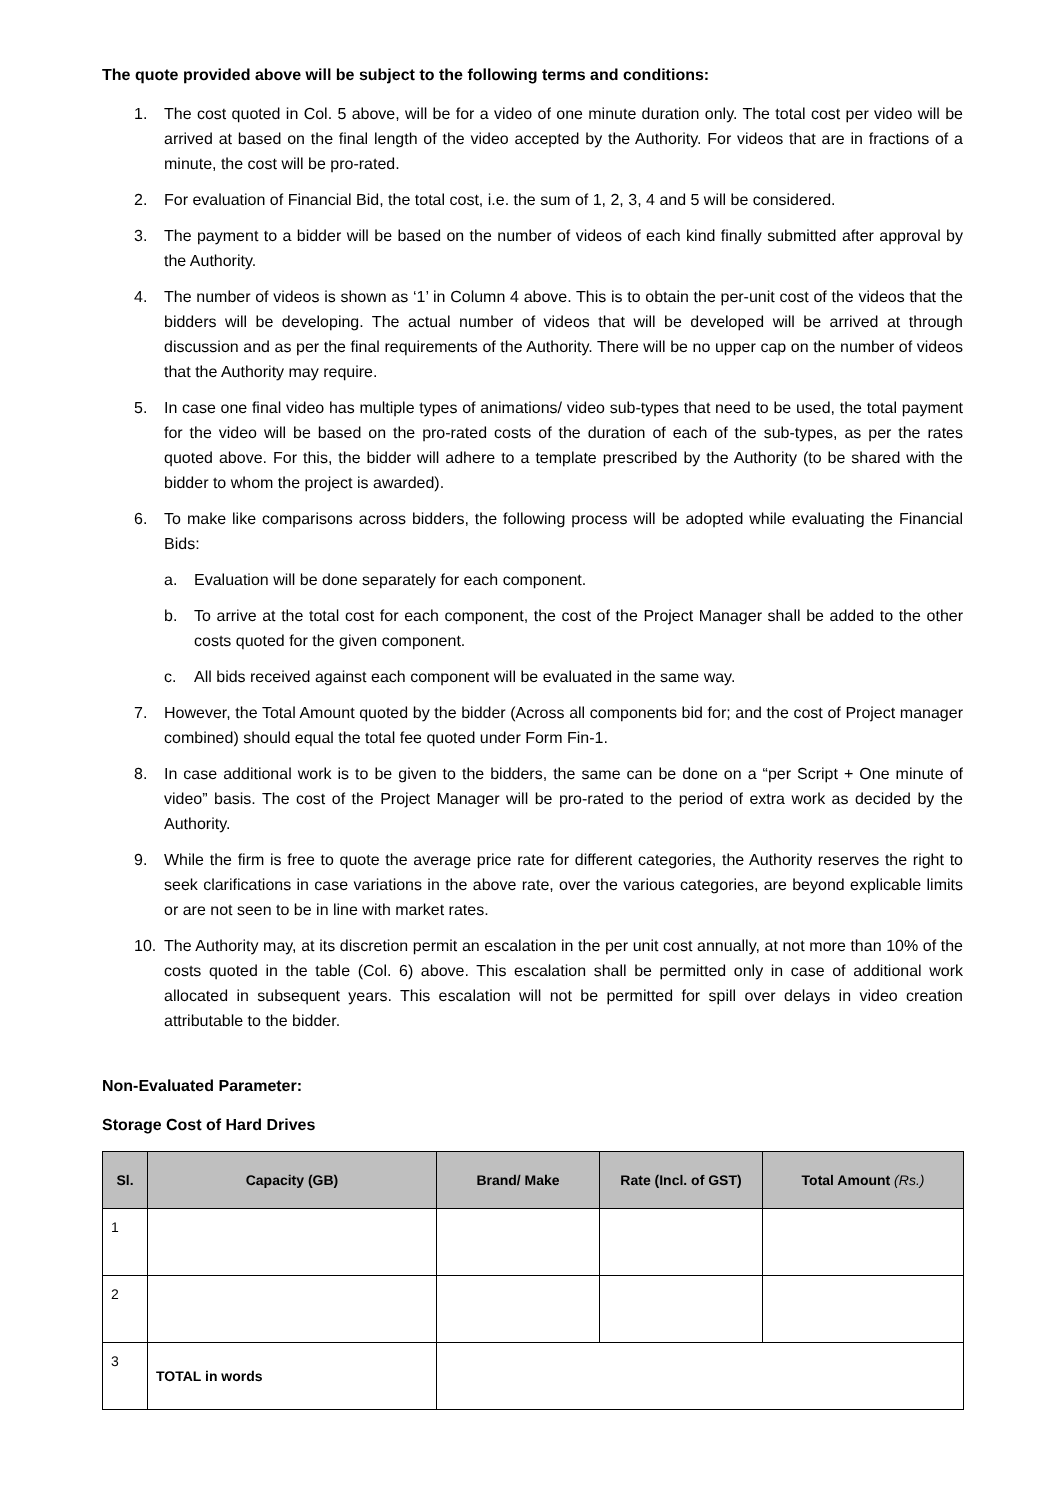The quote provided above will be subject to the following terms and conditions:
1. The cost quoted in Col. 5 above, will be for a video of one minute duration only. The total cost per video will be arrived at based on the final length of the video accepted by the Authority. For videos that are in fractions of a minute, the cost will be pro-rated.
2. For evaluation of Financial Bid, the total cost, i.e. the sum of 1, 2, 3, 4 and 5 will be considered.
3. The payment to a bidder will be based on the number of videos of each kind finally submitted after approval by the Authority.
4. The number of videos is shown as ‘1’ in Column 4 above. This is to obtain the per-unit cost of the videos that the bidders will be developing. The actual number of videos that will be developed will be arrived at through discussion and as per the final requirements of the Authority. There will be no upper cap on the number of videos that the Authority may require.
5. In case one final video has multiple types of animations/ video sub-types that need to be used, the total payment for the video will be based on the pro-rated costs of the duration of each of the sub-types, as per the rates quoted above. For this, the bidder will adhere to a template prescribed by the Authority (to be shared with the bidder to whom the project is awarded).
6. To make like comparisons across bidders, the following process will be adopted while evaluating the Financial Bids:
a. Evaluation will be done separately for each component.
b. To arrive at the total cost for each component, the cost of the Project Manager shall be added to the other costs quoted for the given component.
c. All bids received against each component will be evaluated in the same way.
7. However, the Total Amount quoted by the bidder (Across all components bid for; and the cost of Project manager combined) should equal the total fee quoted under Form Fin-1.
8. In case additional work is to be given to the bidders, the same can be done on a “per Script + One minute of video” basis. The cost of the Project Manager will be pro-rated to the period of extra work as decided by the Authority.
9. While the firm is free to quote the average price rate for different categories, the Authority reserves the right to seek clarifications in case variations in the above rate, over the various categories, are beyond explicable limits or are not seen to be in line with market rates.
10. The Authority may, at its discretion permit an escalation in the per unit cost annually, at not more than 10% of the costs quoted in the table (Col. 6) above. This escalation shall be permitted only in case of additional work allocated in subsequent years. This escalation will not be permitted for spill over delays in video creation attributable to the bidder.
Non-Evaluated Parameter:
Storage Cost of Hard Drives
| Sl. | Capacity (GB) | Brand/ Make | Rate (Incl. of GST) | Total Amount (Rs.) |
| --- | --- | --- | --- | --- |
| 1 | | | | |
| 2 | | | | |
| 3 | TOTAL in words | | | |